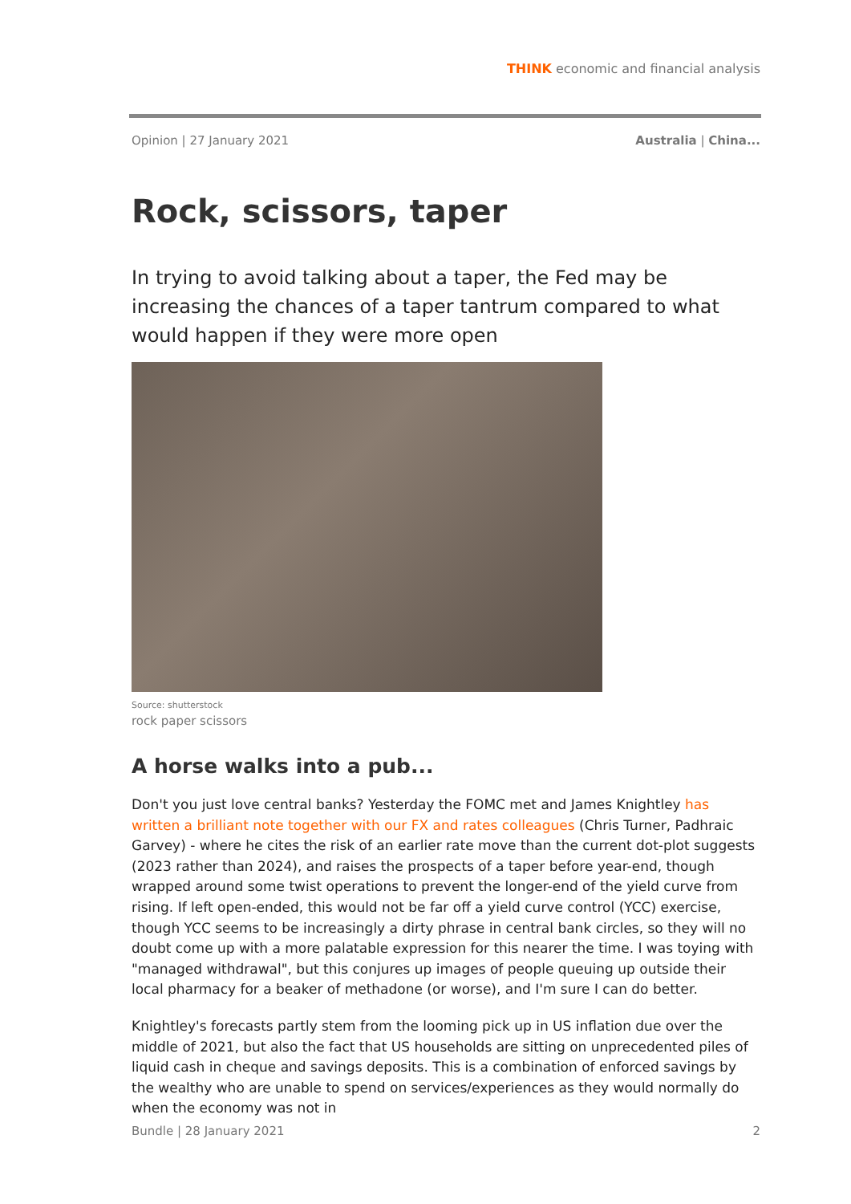THINK economic and financial analysis
Opinion | 27 January 2021 Australia | China...
Rock, scissors, taper
In trying to avoid talking about a taper, the Fed may be increasing the chances of a taper tantrum compared to what would happen if they were more open
Source: shutterstock
rock paper scissors
A horse walks into a pub...
Don't you just love central banks? Yesterday the FOMC met and James Knightley has written a brilliant note together with our FX and rates colleagues (Chris Turner, Padhraic Garvey) - where he cites the risk of an earlier rate move than the current dot-plot suggests (2023 rather than 2024), and raises the prospects of a taper before year-end, though wrapped around some twist operations to prevent the longer-end of the yield curve from rising. If left open-ended, this would not be far off a yield curve control (YCC) exercise, though YCC seems to be increasingly a dirty phrase in central bank circles, so they will no doubt come up with a more palatable expression for this nearer the time. I was toying with "managed withdrawal", but this conjures up images of people queuing up outside their local pharmacy for a beaker of methadone (or worse), and I'm sure I can do better.
Knightley's forecasts partly stem from the looming pick up in US inflation due over the middle of 2021, but also the fact that US households are sitting on unprecedented piles of liquid cash in cheque and savings deposits. This is a combination of enforced savings by the wealthy who are unable to spend on services/experiences as they would normally do when the economy was not in
Bundle | 28 January 2021 2